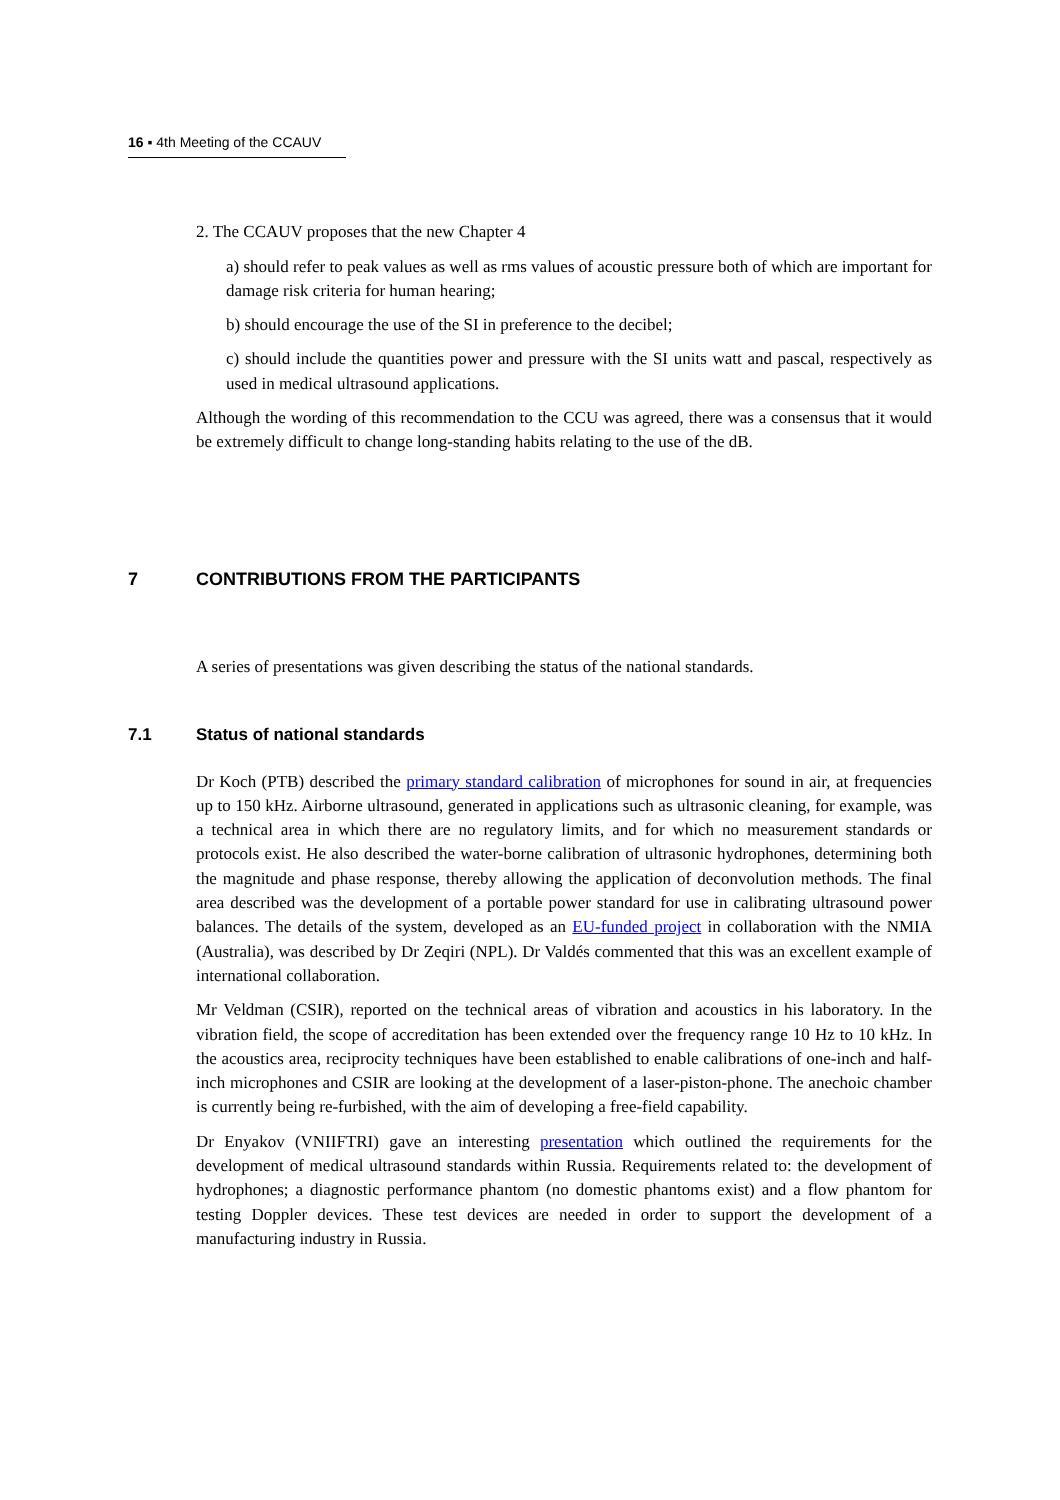16 ▪ 4th Meeting of the CCAUV
2. The CCAUV proposes that the new Chapter 4
a) should refer to peak values as well as rms values of acoustic pressure both of which are important for damage risk criteria for human hearing;
b) should encourage the use of the SI in preference to the decibel;
c) should include the quantities power and pressure with the SI units watt and pascal, respectively as used in medical ultrasound applications.
Although the wording of this recommendation to the CCU was agreed, there was a consensus that it would be extremely difficult to change long-standing habits relating to the use of the dB.
7 CONTRIBUTIONS FROM THE PARTICIPANTS
A series of presentations was given describing the status of the national standards.
7.1 Status of national standards
Dr Koch (PTB) described the primary standard calibration of microphones for sound in air, at frequencies up to 150 kHz. Airborne ultrasound, generated in applications such as ultrasonic cleaning, for example, was a technical area in which there are no regulatory limits, and for which no measurement standards or protocols exist. He also described the water-borne calibration of ultrasonic hydrophones, determining both the magnitude and phase response, thereby allowing the application of deconvolution methods. The final area described was the development of a portable power standard for use in calibrating ultrasound power balances. The details of the system, developed as an EU-funded project in collaboration with the NMIA (Australia), was described by Dr Zeqiri (NPL). Dr Valdés commented that this was an excellent example of international collaboration.
Mr Veldman (CSIR), reported on the technical areas of vibration and acoustics in his laboratory. In the vibration field, the scope of accreditation has been extended over the frequency range 10 Hz to 10 kHz. In the acoustics area, reciprocity techniques have been established to enable calibrations of one-inch and half-inch microphones and CSIR are looking at the development of a laser-piston-phone. The anechoic chamber is currently being re-furbished, with the aim of developing a free-field capability.
Dr Enyakov (VNIIFTRI) gave an interesting presentation which outlined the requirements for the development of medical ultrasound standards within Russia. Requirements related to: the development of hydrophones; a diagnostic performance phantom (no domestic phantoms exist) and a flow phantom for testing Doppler devices. These test devices are needed in order to support the development of a manufacturing industry in Russia.